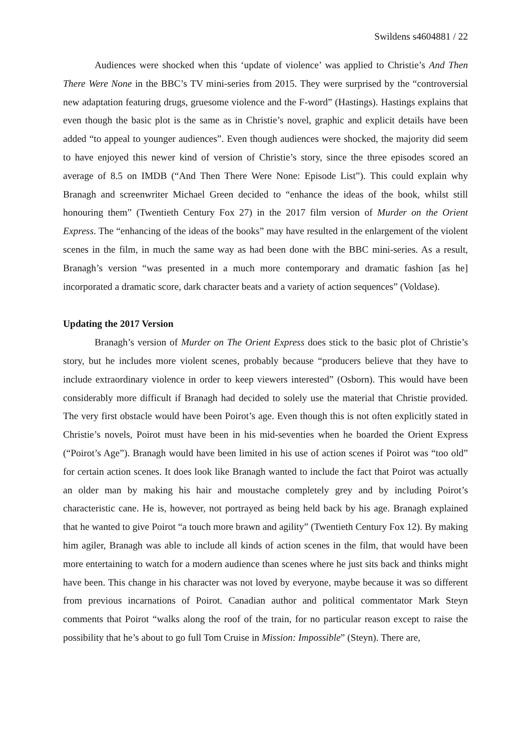Swildens s4604881 / 22
Audiences were shocked when this ‘update of violence’ was applied to Christie’s And Then There Were None in the BBC’s TV mini-series from 2015. They were surprised by the “controversial new adaptation featuring drugs, gruesome violence and the F-word” (Hastings). Hastings explains that even though the basic plot is the same as in Christie’s novel, graphic and explicit details have been added “to appeal to younger audiences”. Even though audiences were shocked, the majority did seem to have enjoyed this newer kind of version of Christie’s story, since the three episodes scored an average of 8.5 on IMDB (“And Then There Were None: Episode List”). This could explain why Branagh and screenwriter Michael Green decided to “enhance the ideas of the book, whilst still honouring them” (Twentieth Century Fox 27) in the 2017 film version of Murder on the Orient Express. The “enhancing of the ideas of the books” may have resulted in the enlargement of the violent scenes in the film, in much the same way as had been done with the BBC mini-series. As a result, Branagh’s version “was presented in a much more contemporary and dramatic fashion [as he] incorporated a dramatic score, dark character beats and a variety of action sequences” (Voldase).
Updating the 2017 Version
Branagh’s version of Murder on The Orient Express does stick to the basic plot of Christie’s story, but he includes more violent scenes, probably because “producers believe that they have to include extraordinary violence in order to keep viewers interested” (Osborn). This would have been considerably more difficult if Branagh had decided to solely use the material that Christie provided. The very first obstacle would have been Poirot’s age. Even though this is not often explicitly stated in Christie’s novels, Poirot must have been in his mid-seventies when he boarded the Orient Express (“Poirot’s Age”). Branagh would have been limited in his use of action scenes if Poirot was “too old” for certain action scenes. It does look like Branagh wanted to include the fact that Poirot was actually an older man by making his hair and moustache completely grey and by including Poirot’s characteristic cane. He is, however, not portrayed as being held back by his age. Branagh explained that he wanted to give Poirot “a touch more brawn and agility” (Twentieth Century Fox 12). By making him agiler, Branagh was able to include all kinds of action scenes in the film, that would have been more entertaining to watch for a modern audience than scenes where he just sits back and thinks might have been. This change in his character was not loved by everyone, maybe because it was so different from previous incarnations of Poirot. Canadian author and political commentator Mark Steyn comments that Poirot “walks along the roof of the train, for no particular reason except to raise the possibility that he’s about to go full Tom Cruise in Mission: Impossible” (Steyn). There are,